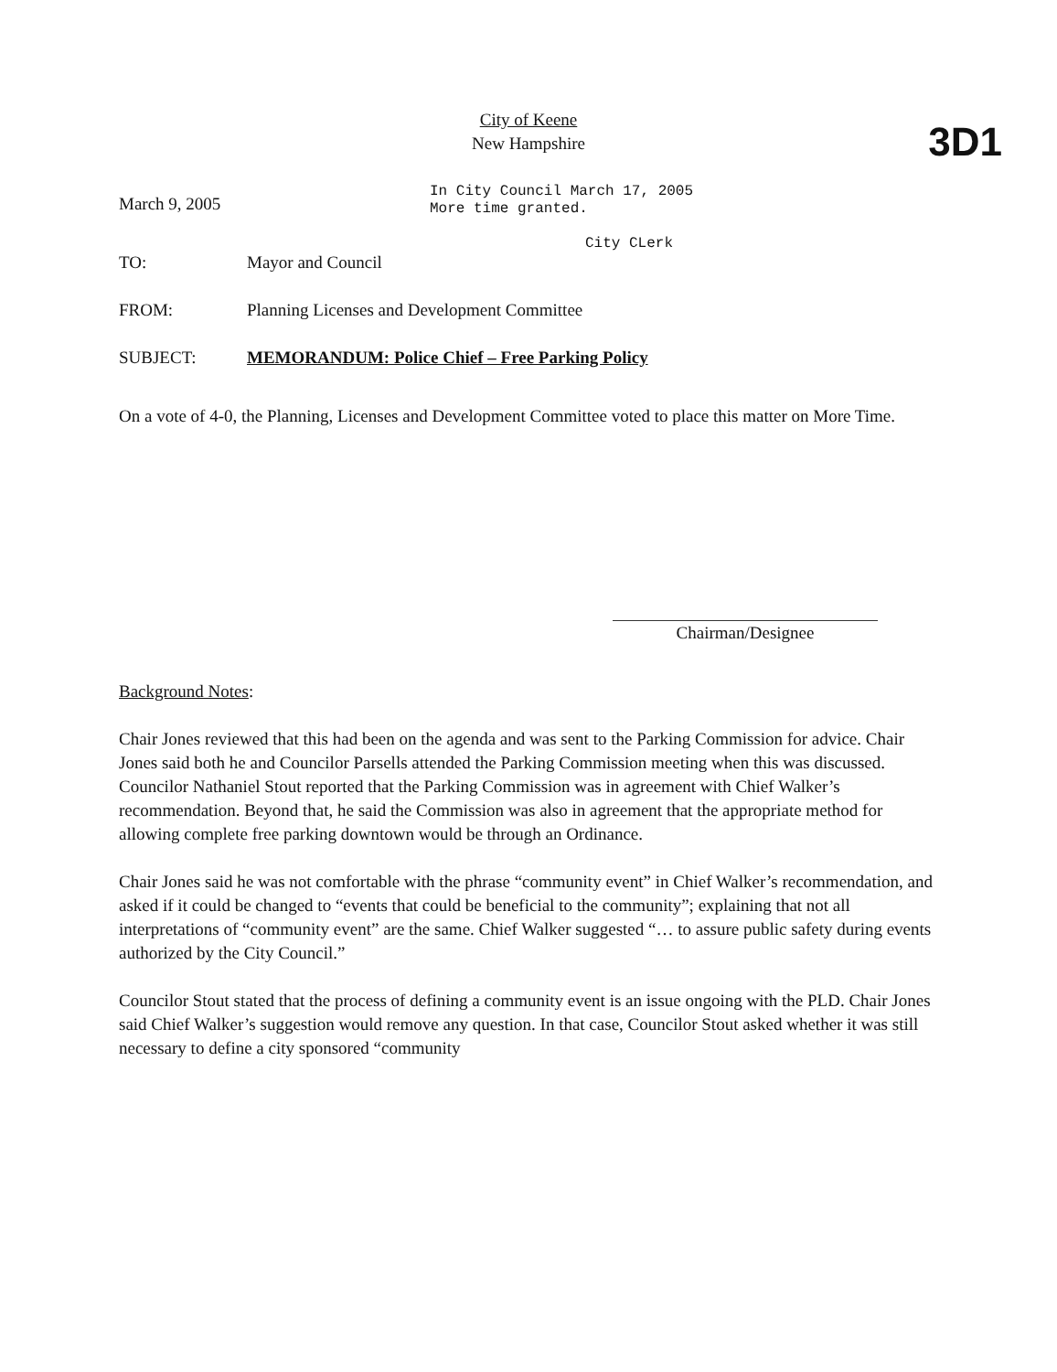3D1
City of Keene
New Hampshire
March 9, 2005
In City Council March 17, 2005
More time granted.
City CLerk
TO: Mayor and Council
FROM: Planning Licenses and Development Committee
SUBJECT: MEMORANDUM: Police Chief – Free Parking Policy
On a vote of 4-0, the Planning, Licenses and Development Committee voted to place this matter on More Time.
Chairman/Designee
Background Notes:
Chair Jones reviewed that this had been on the agenda and was sent to the Parking Commission for advice. Chair Jones said both he and Councilor Parsells attended the Parking Commission meeting when this was discussed. Councilor Nathaniel Stout reported that the Parking Commission was in agreement with Chief Walker’s recommendation. Beyond that, he said the Commission was also in agreement that the appropriate method for allowing complete free parking downtown would be through an Ordinance.
Chair Jones said he was not comfortable with the phrase “community event” in Chief Walker’s recommendation, and asked if it could be changed to “events that could be beneficial to the community”; explaining that not all interpretations of “community event” are the same. Chief Walker suggested “… to assure public safety during events authorized by the City Council.”
Councilor Stout stated that the process of defining a community event is an issue ongoing with the PLD. Chair Jones said Chief Walker’s suggestion would remove any question. In that case, Councilor Stout asked whether it was still necessary to define a city sponsored “community